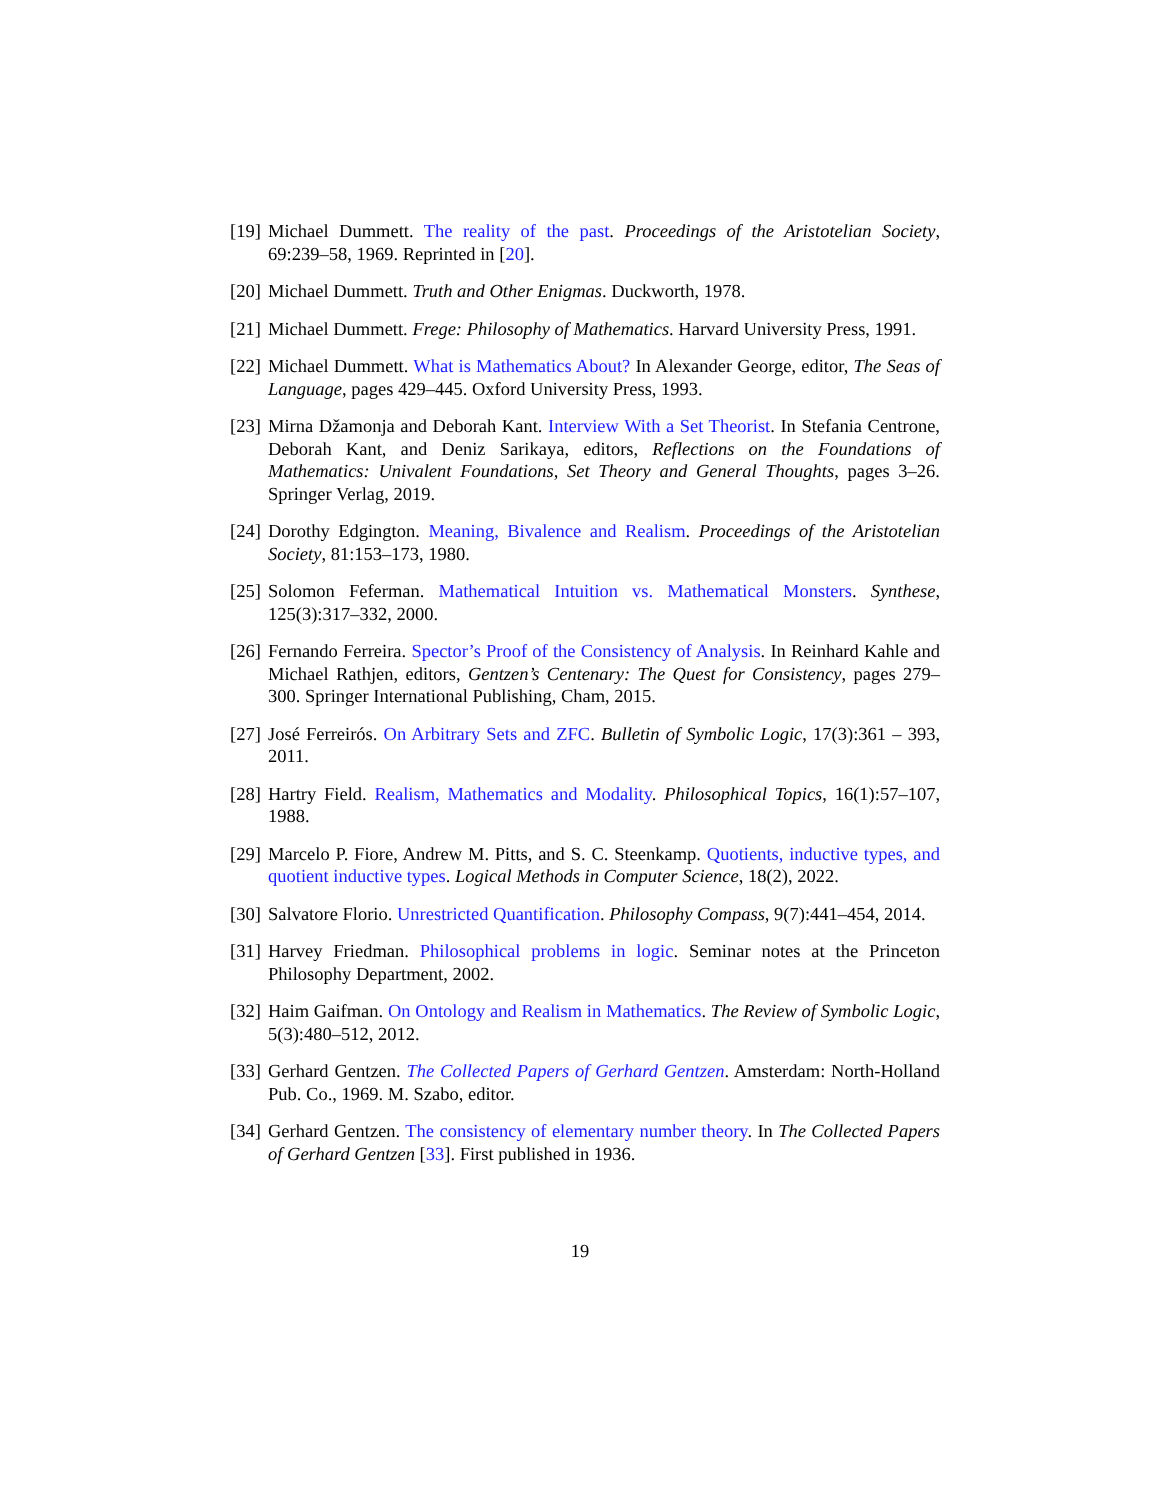[19] Michael Dummett. The reality of the past. Proceedings of the Aristotelian Society, 69:239–58, 1969. Reprinted in [20].
[20] Michael Dummett. Truth and Other Enigmas. Duckworth, 1978.
[21] Michael Dummett. Frege: Philosophy of Mathematics. Harvard University Press, 1991.
[22] Michael Dummett. What is Mathematics About? In Alexander George, editor, The Seas of Language, pages 429–445. Oxford University Press, 1993.
[23] Mirna Džamonja and Deborah Kant. Interview With a Set Theorist. In Stefania Centrone, Deborah Kant, and Deniz Sarikaya, editors, Reflections on the Foundations of Mathematics: Univalent Foundations, Set Theory and General Thoughts, pages 3–26. Springer Verlag, 2019.
[24] Dorothy Edgington. Meaning, Bivalence and Realism. Proceedings of the Aristotelian Society, 81:153–173, 1980.
[25] Solomon Feferman. Mathematical Intuition vs. Mathematical Monsters. Synthese, 125(3):317–332, 2000.
[26] Fernando Ferreira. Spector’s Proof of the Consistency of Analysis. In Reinhard Kahle and Michael Rathjen, editors, Gentzen’s Centenary: The Quest for Consistency, pages 279–300. Springer International Publishing, Cham, 2015.
[27] José Ferreirós. On Arbitrary Sets and ZFC. Bulletin of Symbolic Logic, 17(3):361 – 393, 2011.
[28] Hartry Field. Realism, Mathematics and Modality. Philosophical Topics, 16(1):57–107, 1988.
[29] Marcelo P. Fiore, Andrew M. Pitts, and S. C. Steenkamp. Quotients, inductive types, and quotient inductive types. Logical Methods in Computer Science, 18(2), 2022.
[30] Salvatore Florio. Unrestricted Quantification. Philosophy Compass, 9(7):441–454, 2014.
[31] Harvey Friedman. Philosophical problems in logic. Seminar notes at the Princeton Philosophy Department, 2002.
[32] Haim Gaifman. On Ontology and Realism in Mathematics. The Review of Symbolic Logic, 5(3):480–512, 2012.
[33] Gerhard Gentzen. The Collected Papers of Gerhard Gentzen. Amsterdam: North-Holland Pub. Co., 1969. M. Szabo, editor.
[34] Gerhard Gentzen. The consistency of elementary number theory. In The Collected Papers of Gerhard Gentzen [33]. First published in 1936.
19